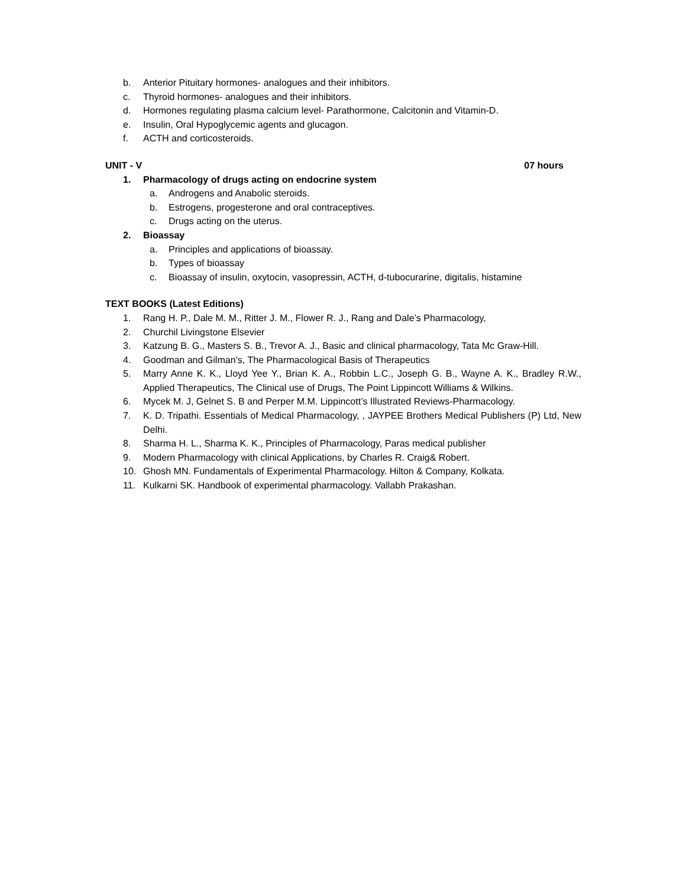b. Anterior Pituitary hormones- analogues and their inhibitors.
c. Thyroid hormones- analogues and their inhibitors.
d. Hormones regulating plasma calcium level- Parathormone, Calcitonin and Vitamin-D.
e. Insulin, Oral Hypoglycemic agents and glucagon.
f. ACTH and corticosteroids.
UNIT - V 07 hours
1. Pharmacology of drugs acting on endocrine system
a. Androgens and Anabolic steroids.
b. Estrogens, progesterone and oral contraceptives.
c. Drugs acting on the uterus.
2. Bioassay
a. Principles and applications of bioassay.
b. Types of bioassay
c. Bioassay of insulin, oxytocin, vasopressin, ACTH, d-tubocurarine, digitalis, histamine
TEXT BOOKS (Latest Editions)
1. Rang H. P., Dale M. M., Ritter J. M., Flower R. J., Rang and Dale’s Pharmacology,
2. Churchil Livingstone Elsevier
3. Katzung B. G., Masters S. B., Trevor A. J., Basic and clinical pharmacology, Tata Mc Graw-Hill.
4. Goodman and Gilman’s, The Pharmacological Basis of Therapeutics
5. Marry Anne K. K., Lloyd Yee Y., Brian K. A., Robbin L.C., Joseph G. B., Wayne A. K., Bradley R.W., Applied Therapeutics, The Clinical use of Drugs, The Point Lippincott Williams & Wilkins.
6. Mycek M. J, Gelnet S. B and Perper M.M. Lippincott’s Illustrated Reviews-Pharmacology.
7. K. D. Tripathi. Essentials of Medical Pharmacology, , JAYPEE Brothers Medical Publishers (P) Ltd, New Delhi.
8. Sharma H. L., Sharma K. K., Principles of Pharmacology, Paras medical publisher
9. Modern Pharmacology with clinical Applications, by Charles R. Craig& Robert.
10. Ghosh MN. Fundamentals of Experimental Pharmacology. Hilton & Company, Kolkata.
11. Kulkarni SK. Handbook of experimental pharmacology. Vallabh Prakashan.